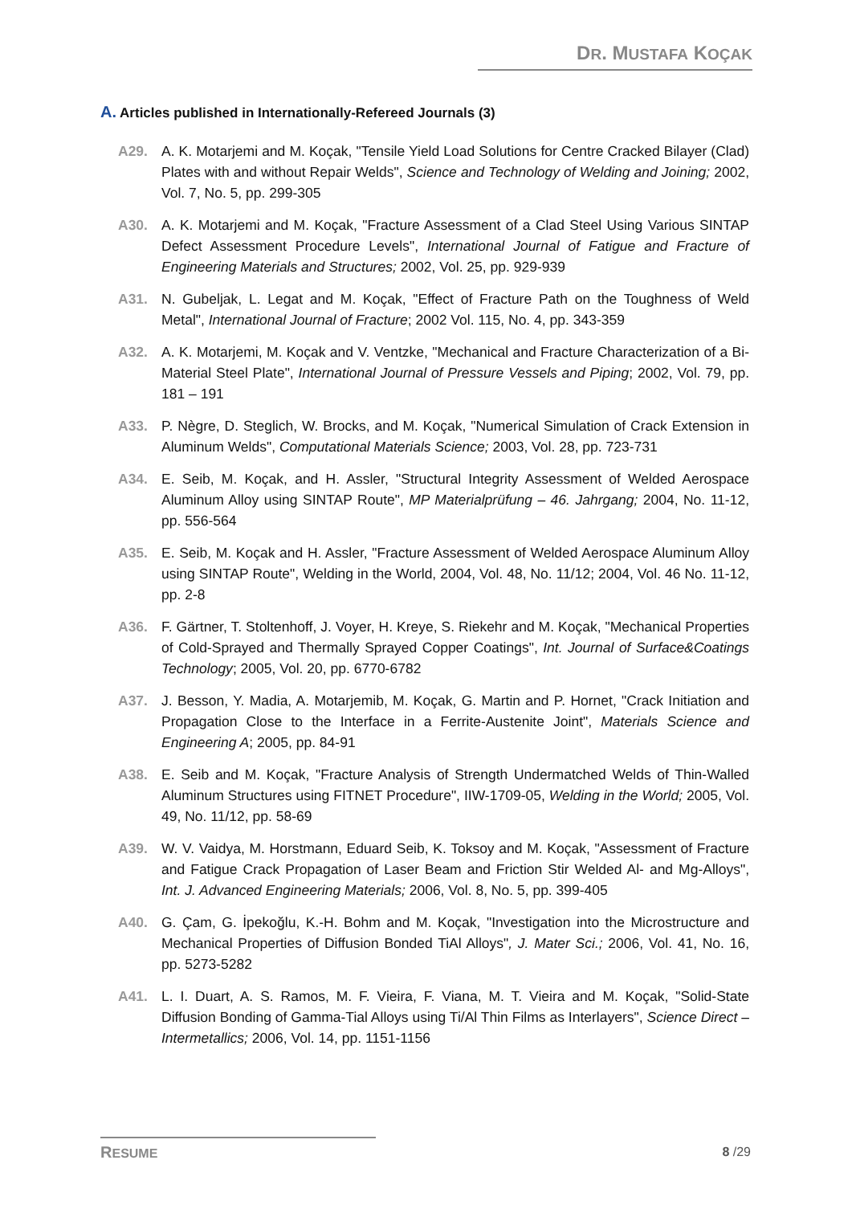DR. MUSTAFA KOÇAK
A. Articles published in Internationally-Refereed Journals (3)
A29. A. K. Motarjemi and M. Koçak, "Tensile Yield Load Solutions for Centre Cracked Bilayer (Clad) Plates with and without Repair Welds", Science and Technology of Welding and Joining; 2002, Vol. 7, No. 5, pp. 299-305
A30. A. K. Motarjemi and M. Koçak, "Fracture Assessment of a Clad Steel Using Various SINTAP Defect Assessment Procedure Levels", International Journal of Fatigue and Fracture of Engineering Materials and Structures; 2002, Vol. 25, pp. 929-939
A31. N. Gubeljak, L. Legat and M. Koçak, "Effect of Fracture Path on the Toughness of Weld Metal", International Journal of Fracture; 2002 Vol. 115, No. 4, pp. 343-359
A32. A. K. Motarjemi, M. Koçak and V. Ventzke, "Mechanical and Fracture Characterization of a Bi-Material Steel Plate", International Journal of Pressure Vessels and Piping; 2002, Vol. 79, pp. 181 – 191
A33. P. Nègre, D. Steglich, W. Brocks, and M. Koçak, "Numerical Simulation of Crack Extension in Aluminum Welds", Computational Materials Science; 2003, Vol. 28, pp. 723-731
A34. E. Seib, M. Koçak, and H. Assler, "Structural Integrity Assessment of Welded Aerospace Aluminum Alloy using SINTAP Route", MP Materialprüfung – 46. Jahrgang; 2004, No. 11-12, pp. 556-564
A35. E. Seib, M. Koçak and H. Assler, "Fracture Assessment of Welded Aerospace Aluminum Alloy using SINTAP Route", Welding in the World, 2004, Vol. 48, No. 11/12; 2004, Vol. 46 No. 11-12, pp. 2-8
A36. F. Gärtner, T. Stoltenhoff, J. Voyer, H. Kreye, S. Riekehr and M. Koçak, "Mechanical Properties of Cold-Sprayed and Thermally Sprayed Copper Coatings", Int. Journal of Surface&Coatings Technology; 2005, Vol. 20, pp. 6770-6782
A37. J. Besson, Y. Madia, A. Motarjemib, M. Koçak, G. Martin and P. Hornet, "Crack Initiation and Propagation Close to the Interface in a Ferrite-Austenite Joint", Materials Science and Engineering A; 2005, pp. 84-91
A38. E. Seib and M. Koçak, "Fracture Analysis of Strength Undermatched Welds of Thin-Walled Aluminum Structures using FITNET Procedure", IIW-1709-05, Welding in the World; 2005, Vol. 49, No. 11/12, pp. 58-69
A39. W. V. Vaidya, M. Horstmann, Eduard Seib, K. Toksoy and M. Koçak, "Assessment of Fracture and Fatigue Crack Propagation of Laser Beam and Friction Stir Welded Al- and Mg-Alloys", Int. J. Advanced Engineering Materials; 2006, Vol. 8, No. 5, pp. 399-405
A40. G. Çam, G. İpekoğlu, K.-H. Bohm and M. Koçak, "Investigation into the Microstructure and Mechanical Properties of Diffusion Bonded TiAl Alloys", J. Mater Sci.; 2006, Vol. 41, No. 16, pp. 5273-5282
A41. L. I. Duart, A. S. Ramos, M. F. Vieira, F. Viana, M. T. Vieira and M. Koçak, "Solid-State Diffusion Bonding of Gamma-Tial Alloys using Ti/Al Thin Films as Interlayers", Science Direct – Intermetallics; 2006, Vol. 14, pp. 1151-1156
RESUME
8 /29